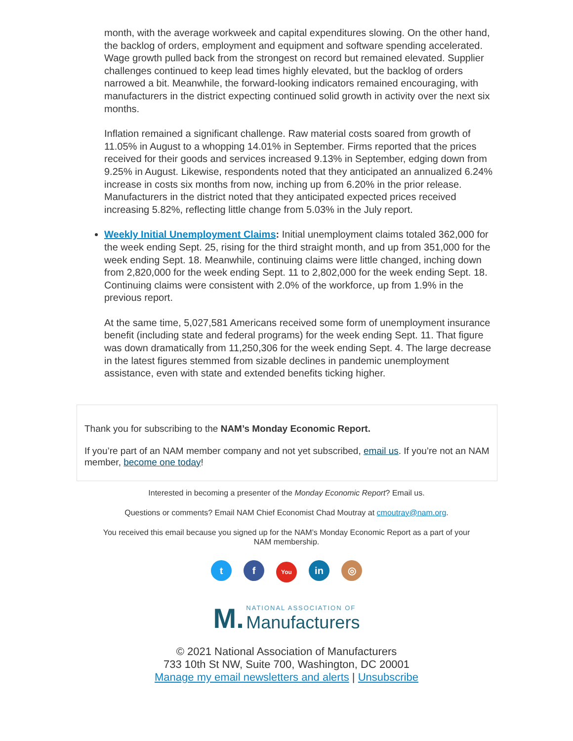month, with the average workweek and capital expenditures slowing. On the other hand, the backlog of orders, employment and equipment and software spending accelerated. Wage growth pulled back from the strongest on record but remained elevated. Supplier challenges continued to keep lead times highly elevated, but the backlog of orders narrowed a bit. Meanwhile, the forward-looking indicators remained encouraging, with manufacturers in the district expecting continued solid growth in activity over the next six months.
Inflation remained a significant challenge. Raw material costs soared from growth of 11.05% in August to a whopping 14.01% in September. Firms reported that the prices received for their goods and services increased 9.13% in September, edging down from 9.25% in August. Likewise, respondents noted that they anticipated an annualized 6.24% increase in costs six months from now, inching up from 6.20% in the prior release. Manufacturers in the district noted that they anticipated expected prices received increasing 5.82%, reflecting little change from 5.03% in the July report.
Weekly Initial Unemployment Claims: Initial unemployment claims totaled 362,000 for the week ending Sept. 25, rising for the third straight month, and up from 351,000 for the week ending Sept. 18. Meanwhile, continuing claims were little changed, inching down from 2,820,000 for the week ending Sept. 11 to 2,802,000 for the week ending Sept. 18. Continuing claims were consistent with 2.0% of the workforce, up from 1.9% in the previous report.
At the same time, 5,027,581 Americans received some form of unemployment insurance benefit (including state and federal programs) for the week ending Sept. 11. That figure was down dramatically from 11,250,306 for the week ending Sept. 4. The large decrease in the latest figures stemmed from sizable declines in pandemic unemployment assistance, even with state and extended benefits ticking higher.
Thank you for subscribing to the NAM’s Monday Economic Report.
If you’re part of an NAM member company and not yet subscribed, email us. If you’re not an NAM member, become one today!
Interested in becoming a presenter of the Monday Economic Report? Email us.
Questions or comments? Email NAM Chief Economist Chad Moutray at cmoutray@nam.org.
You received this email because you signed up for the NAM’s Monday Economic Report as a part of your
NAM membership.
tf You in ◎
M. NATIONAL ASSOCIATION OF
Manufacturers
© 2021 National Association of Manufacturers
733 10th St NW, Suite 700, Washington, DC 20001
Manage my email newsletters and alerts | Unsubscribe